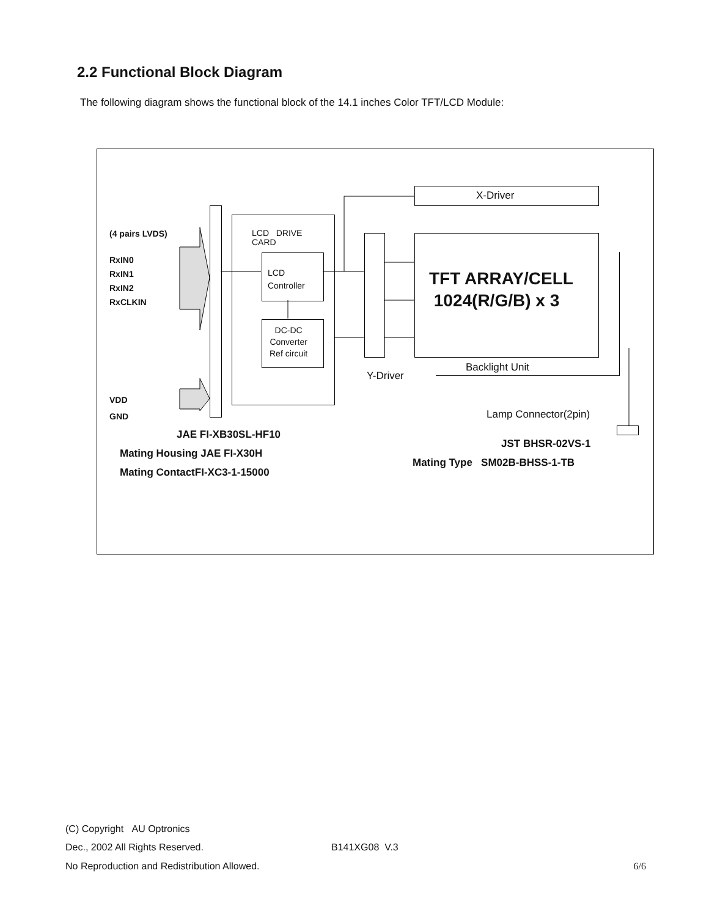2.2 Functional Block Diagram
The following diagram shows the functional block of the 14.1 inches Color TFT/LCD Module:
X-Driver
(4 pairs LVDS)
RxIN0
RxIN1
RxIN2
RxCLKIN
LCD DRIVE
CARD
LCD
Controller
DC-DC
Converter
Ref circuit
TFT ARRAY/CELL
1024(R/G/B) x 3
Y-Driver
Backlight Unit
VDD
GND
Lamp Connector(2pin)
JAE FI-XB30SL-HF10
Mating Housing JAE FI-X30H
Mating ContactFI-XC3-1-15000
JST BHSR-02VS-1
Mating Type SM02B-BHSS-1-TB
(C) Copyright AU Optronics
Dec., 2002 All Rights Reserved. B141XG08 V.3
No Reproduction and Redistribution Allowed. 6/6